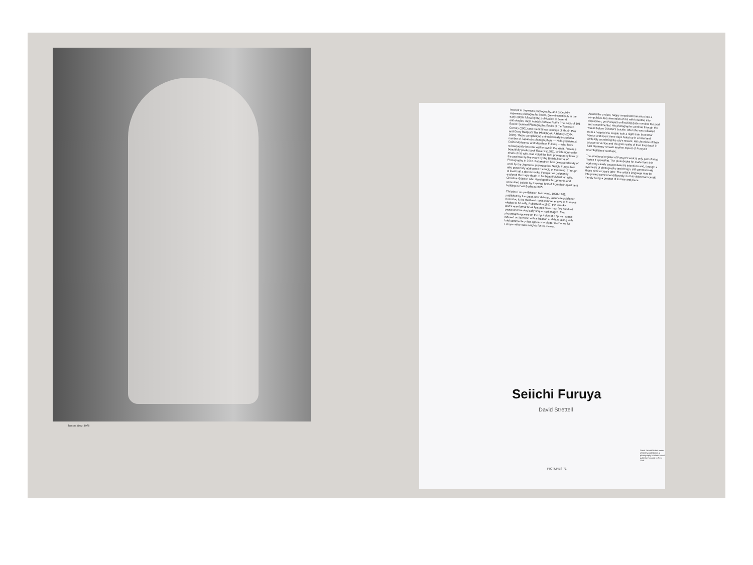Interest in Japanese photography, and especially Japanese photography books, grew dramatically in the early 2000s following the publication of several anthologies, most notably Andrew Roth's The Book of 101 Books: Seminal Photographic Books of the Twentieth Century (2001) and the first two volumes of Martin Parr and Gerry Badger's The Photobook: A History (2004, 2006). These compilations enthusiastically included a number of Japanese photographers — Nobuyoshi Araki, Daido Moriyama, and Masahisa Fukase — who have subsequently become well-known in the West. Fukase's beautifully poetic book Ravens (1986), which mourns the death of his wife, was voted the best photography book of the past twenty-five years by the British Journal of Photography in 2010. But another, less celebrated body of work by the Japanese photographer Seiichi Furuya has also powerfully addressed the topic of mourning. Through at least half a dozen books, Furuya has poignantly explored the tragic death of his beautiful Austrian wife, Christine Gössler, who developed schizophrenia and committed suicide by throwing herself from their apartment building in East Berlin in 1985.
Christine Furuya-Gössler: Mémoires, 1978–1985, published by the great, now defunct, Japanese publisher Korinsha, is the third and most comprehensive of Furuya's elegies to his wife. Published in 1997, this chunky, landscape-format book features more than five hundred pages of chronologically sequenced images. Each photograph appears on the right side of a spread and is indexed on its verso with a location and date, along with brief commentary that appears to trigger memories for Furuya rather than insights for the viewer.
Across the project, happy snapshots transition into a compulsive documentation of his wife's decline into depression, yet Furuya's unflinching gaze remains focused and unsentimental. His photographs continue through the weeks before Gössler's suicide. After she was released from a hospital the couple took a night train bound for Venice and spent three days holed up in a hotel and aimlessly wandering the city's streets. His chronicle of their escape to Venice and the grim reality of their lives back in East Germany reveals another aspect of Furuya's unembellished aesthetic.
The emotional register of Furuya's work is only part of what makes it appealing. The photobooks he made from this work very clearly encapsulate his intentions and, through a synthesis of photography and design, still communicate those desires years later. The artist's language may be interpreted somewhat differently, but his vision transcends merely being a product of its time and place.
Seiichi Furuya
David Strettell
David Strettell is the owner of Dashwood Books, a photography bookstore and publisher located in New York.
PICTURES 71
Tamsin, Graz, 1978